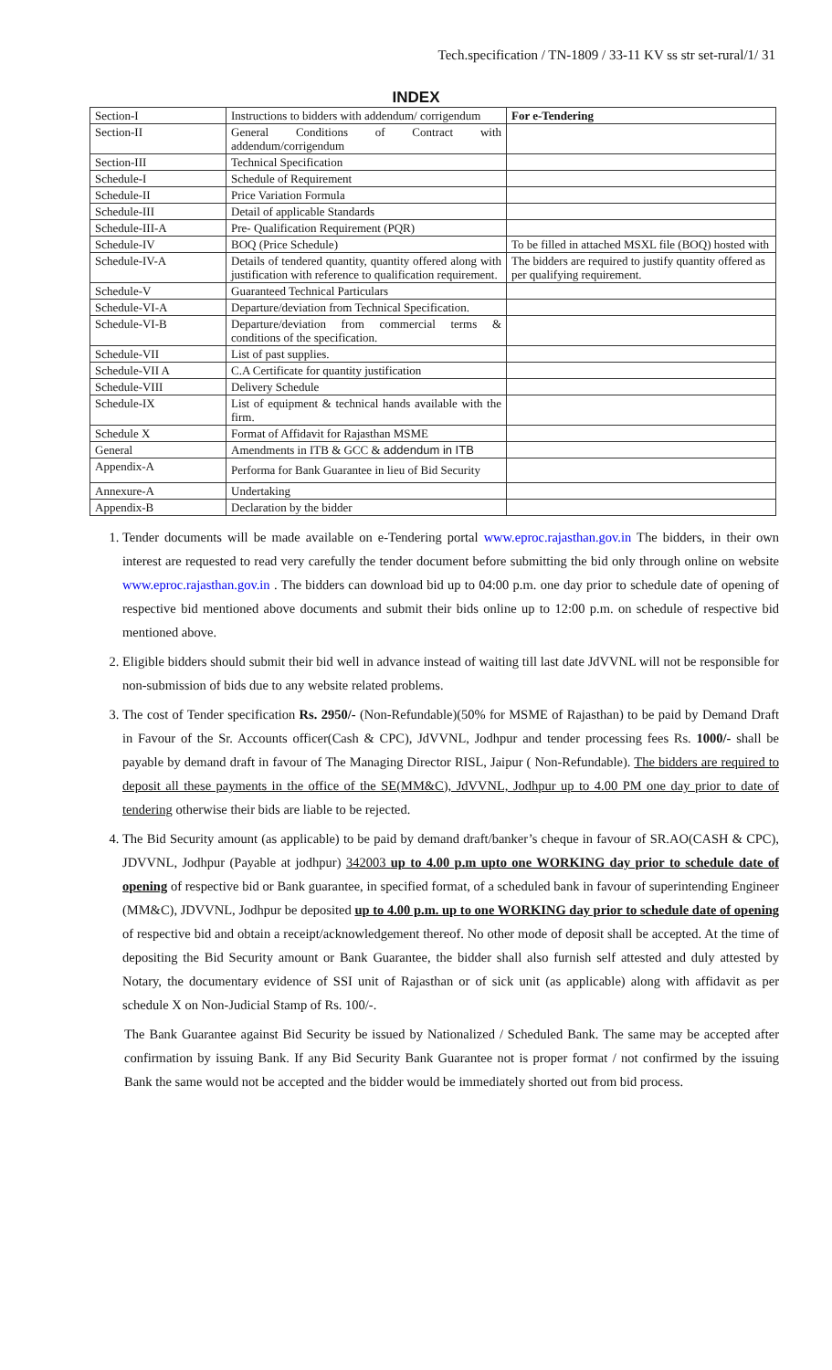Tech.specification / TN-1809 / 33-11 KV ss str set-rural/1/ 31
INDEX
| Section-I | Instructions to bidders with addendum/ corrigendum | For e-Tendering |
| Section-II | General Conditions of Contract with addendum/corrigendum | |
| Section-III | Technical Specification | |
| Schedule-I | Schedule of Requirement | |
| Schedule-II | Price Variation Formula | |
| Schedule-III | Detail of applicable Standards | |
| Schedule-III-A | Pre- Qualification Requirement (PQR) | |
| Schedule-IV | BOQ (Price Schedule) | To be filled in attached MSXL file (BOQ) hosted with |
| Schedule-IV-A | Details of tendered quantity, quantity offered along with justification with reference to qualification requirement. | The bidders are required to justify quantity offered as per qualifying requirement. |
| Schedule-V | Guaranteed Technical Particulars | |
| Schedule-VI-A | Departure/deviation from Technical Specification. | |
| Schedule-VI-B | Departure/deviation from commercial terms & conditions of the specification. | |
| Schedule-VII | List of past supplies. | |
| Schedule-VII A | C.A Certificate for quantity justification | |
| Schedule-VIII | Delivery Schedule | |
| Schedule-IX | List of equipment & technical hands available with the firm. | |
| Schedule X | Format of Affidavit for Rajasthan MSME | |
| General | Amendments in ITB & GCC & addendum in ITB | |
| Appendix-A | Performa for Bank Guarantee in lieu of Bid Security | |
| Annexure-A | Undertaking | |
| Appendix-B | Declaration by the bidder | |
1. Tender documents will be made available on e-Tendering portal www.eproc.rajasthan.gov.in The bidders, in their own interest are requested to read very carefully the tender document before submitting the bid only through online on website www.eproc.rajasthan.gov.in . The bidders can download bid up to 04:00 p.m. one day prior to schedule date of opening of respective bid mentioned above documents and submit their bids online up to 12:00 p.m. on schedule of respective bid mentioned above.
2. Eligible bidders should submit their bid well in advance instead of waiting till last date JdVVNL will not be responsible for non-submission of bids due to any website related problems.
3. The cost of Tender specification Rs. 2950/- (Non-Refundable)(50% for MSME of Rajasthan) to be paid by Demand Draft in Favour of the Sr. Accounts officer(Cash & CPC), JdVVNL, Jodhpur and tender processing fees Rs. 1000/- shall be payable by demand draft in favour of The Managing Director RISL, Jaipur ( Non-Refundable). The bidders are required to deposit all these payments in the office of the SE(MM&C), JdVVNL, Jodhpur up to 4.00 PM one day prior to date of tendering otherwise their bids are liable to be rejected.
4. The Bid Security amount (as applicable) to be paid by demand draft/banker’s cheque in favour of SR.AO(CASH & CPC), JDVVNL, Jodhpur (Payable at jodhpur) 342003 up to 4.00 p.m upto one WORKING day prior to schedule date of opening of respective bid or Bank guarantee, in specified format, of a scheduled bank in favour of superintending Engineer (MM&C), JDVVNL, Jodhpur be deposited up to 4.00 p.m. up to one WORKING day prior to schedule date of opening of respective bid and obtain a receipt/acknowledgement thereof. No other mode of deposit shall be accepted. At the time of depositing the Bid Security amount or Bank Guarantee, the bidder shall also furnish self attested and duly attested by Notary, the documentary evidence of SSI unit of Rajasthan or of sick unit (as applicable) along with affidavit as per schedule X on Non-Judicial Stamp of Rs. 100/-.
The Bank Guarantee against Bid Security be issued by Nationalized / Scheduled Bank. The same may be accepted after confirmation by issuing Bank. If any Bid Security Bank Guarantee not is proper format / not confirmed by the issuing Bank the same would not be accepted and the bidder would be immediately shorted out from bid process.